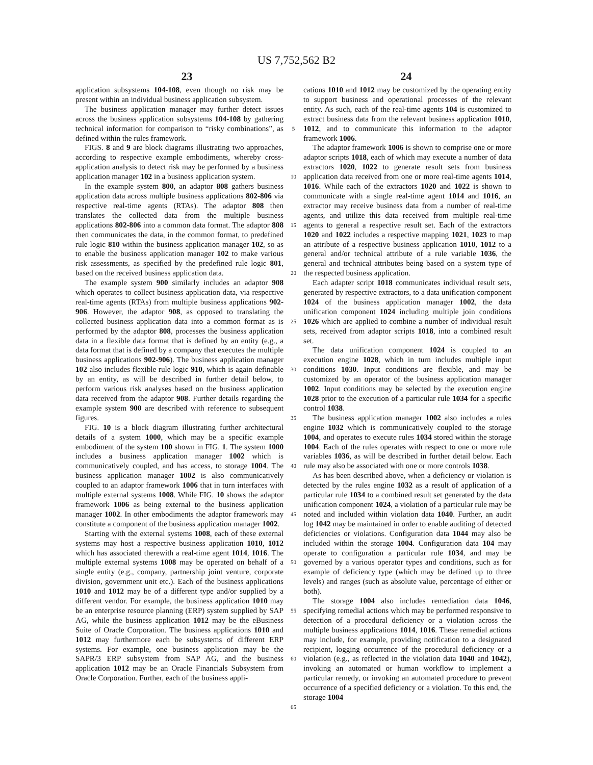US 7,752,562 B2
23 24
application subsystems 104-108, even though no risk may be present within an individual business application subsystem.
The business application manager may further detect issues across the business application subsystems 104-108 by gathering technical information for comparison to “risky combinations”, as defined within the rules framework.
FIGS. 8 and 9 are block diagrams illustrating two approaches, according to respective example embodiments, whereby cross-application analysis to detect risk may be performed by a business application manager 102 in a business application system.
In the example system 800, an adaptor 808 gathers business application data across multiple business applications 802-806 via respective real-time agents (RTAs). The adaptor 808 then translates the collected data from the multiple business applications 802-806 into a common data format. The adaptor 808 then communicates the data, in the common format, to predefined rule logic 810 within the business application manager 102, so as to enable the business application manager 102 to make various risk assessments, as specified by the predefined rule logic 801, based on the received business application data.
The example system 900 similarly includes an adaptor 908 which operates to collect business application data, via respective real-time agents (RTAs) from multiple business applications 902-906. However, the adaptor 908, as opposed to translating the collected business application data into a common format as is performed by the adaptor 808, processes the business application data in a flexible data format that is defined by an entity (e.g., a data format that is defined by a company that executes the multiple business applications 902-906). The business application manager 102 also includes flexible rule logic 910, which is again definable by an entity, as will be described in further detail below, to perform various risk analyses based on the business application data received from the adaptor 908. Further details regarding the example system 900 are described with reference to subsequent figures.
FIG. 10 is a block diagram illustrating further architectural details of a system 1000, which may be a specific example embodiment of the system 100 shown in FIG. 1. The system 1000 includes a business application manager 1002 which is communicatively coupled, and has access, to storage 1004. The business application manager 1002 is also communicatively coupled to an adaptor framework 1006 that in turn interfaces with multiple external systems 1008. While FIG. 10 shows the adaptor framework 1006 as being external to the business application manager 1002. In other embodiments the adaptor framework may constitute a component of the business application manager 1002.
Starting with the external systems 1008, each of these external systems may host a respective business application 1010, 1012 which has associated therewith a real-time agent 1014, 1016. The multiple external systems 1008 may be operated on behalf of a single entity (e.g., company, partnership joint venture, corporate division, government unit etc.). Each of the business applications 1010 and 1012 may be of a different type and/or supplied by a different vendor. For example, the business application 1010 may be an enterprise resource planning (ERP) system supplied by SAP AG, while the business application 1012 may be the eBusiness Suite of Oracle Corporation. The business applications 1010 and 1012 may furthermore each be subsystems of different ERP systems. For example, one business application may be the SAPR/3 ERP subsystem from SAP AG, and the business application 1012 may be an Oracle Financials Subsystem from Oracle Corporation. Further, each of the business appli-
5
10
15
20
25
30
35
40
45
50
55
60
65
cations 1010 and 1012 may be customized by the operating entity to support business and operational processes of the relevant entity. As such, each of the real-time agents 104 is customized to extract business data from the relevant business application 1010, 1012, and to communicate this information to the adaptor framework 1006.
The adaptor framework 1006 is shown to comprise one or more adaptor scripts 1018, each of which may execute a number of data extractors 1020, 1022 to generate result sets from business application data received from one or more real-time agents 1014, 1016. While each of the extractors 1020 and 1022 is shown to communicate with a single real-time agent 1014 and 1016, an extractor may receive business data from a number of real-time agents, and utilize this data received from multiple real-time agents to general a respective result set. Each of the extractors 1020 and 1022 includes a respective mapping 1021, 1023 to map an attribute of a respective business application 1010, 1012 to a general and/or technical attribute of a rule variable 1036, the general and technical attributes being based on a system type of the respected business application.
Each adapter script 1018 communicates individual result sets, generated by respective extractors, to a data unification component 1024 of the business application manager 1002, the data unification component 1024 including multiple join conditions 1026 which are applied to combine a number of individual result sets, received from adaptor scripts 1018, into a combined result set.
The data unification component 1024 is coupled to an execution engine 1028, which in turn includes multiple input conditions 1030. Input conditions are flexible, and may be customized by an operator of the business application manager 1002. Input conditions may be selected by the execution engine 1028 prior to the execution of a particular rule 1034 for a specific control 1038.
The business application manager 1002 also includes a rules engine 1032 which is communicatively coupled to the storage 1004, and operates to execute rules 1034 stored within the storage 1004. Each of the rules operates with respect to one or more rule variables 1036, as will be described in further detail below. Each rule may also be associated with one or more controls 1038.
As has been described above, when a deficiency or violation is detected by the rules engine 1032 as a result of application of a particular rule 1034 to a combined result set generated by the data unification component 1024, a violation of a particular rule may be noted and included within violation data 1040. Further, an audit log 1042 may be maintained in order to enable auditing of detected deficiencies or violations. Configuration data 1044 may also be included within the storage 1004. Configuration data 104 may operate to configuration a particular rule 1034, and may be governed by a various operator types and conditions, such as for example of deficiency type (which may be defined up to three levels) and ranges (such as absolute value, percentage of either or both).
The storage 1004 also includes remediation data 1046, specifying remedial actions which may be performed responsive to detection of a procedural deficiency or a violation across the multiple business applications 1014, 1016. These remedial actions may include, for example, providing notification to a designated recipient, logging occurrence of the procedural deficiency or a violation (e.g., as reflected in the violation data 1040 and 1042), invoking an automated or human workflow to implement a particular remedy, or invoking an automated procedure to prevent occurrence of a specified deficiency or a violation. To this end, the storage 1004